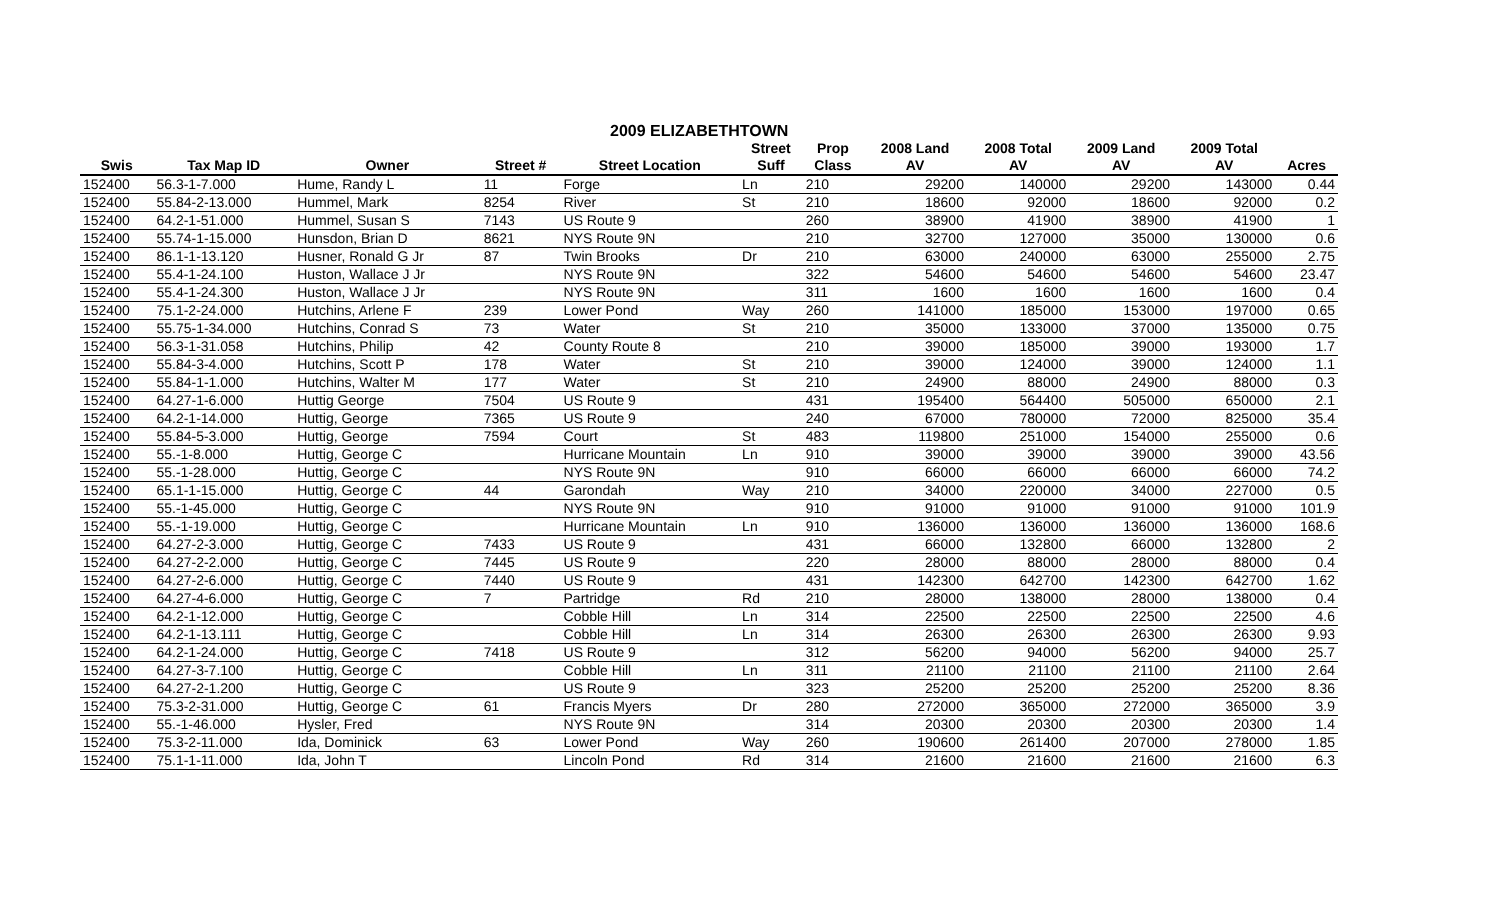2009 ELIZABETHTOWN
| | | | | | Street | Prop | 2008 Land | 2008 Total | 2009 Land | 2009 Total | |
| --- | --- | --- | --- | --- | --- | --- | --- | --- | --- | --- | --- |
| Swis | Tax Map ID | Owner | Street # | Street Location | Suff | Class | AV | AV | AV | AV | Acres |
| 152400 | 56.3-1-7.000 | Hume, Randy L | 11 | Forge | Ln | 210 | 29200 | 140000 | 29200 | 143000 | 0.44 |
| 152400 | 55.84-2-13.000 | Hummel, Mark | 8254 | River | St | 210 | 18600 | 92000 | 18600 | 92000 | 0.2 |
| 152400 | 64.2-1-51.000 | Hummel, Susan S | 7143 | US Route 9 | | 260 | 38900 | 41900 | 38900 | 41900 | 1 |
| 152400 | 55.74-1-15.000 | Hunsdon, Brian D | 8621 | NYS Route 9N | | 210 | 32700 | 127000 | 35000 | 130000 | 0.6 |
| 152400 | 86.1-1-13.120 | Husner, Ronald G Jr | 87 | Twin Brooks | Dr | 210 | 63000 | 240000 | 63000 | 255000 | 2.75 |
| 152400 | 55.4-1-24.100 | Huston, Wallace J Jr | | NYS Route 9N | | 322 | 54600 | 54600 | 54600 | 54600 | 23.47 |
| 152400 | 55.4-1-24.300 | Huston, Wallace J Jr | | NYS Route 9N | | 311 | 1600 | 1600 | 1600 | 1600 | 0.4 |
| 152400 | 75.1-2-24.000 | Hutchins, Arlene F | 239 | Lower Pond | Way | 260 | 141000 | 185000 | 153000 | 197000 | 0.65 |
| 152400 | 55.75-1-34.000 | Hutchins, Conrad S | 73 | Water | St | 210 | 35000 | 133000 | 37000 | 135000 | 0.75 |
| 152400 | 56.3-1-31.058 | Hutchins, Philip | 42 | County Route 8 | | 210 | 39000 | 185000 | 39000 | 193000 | 1.7 |
| 152400 | 55.84-3-4.000 | Hutchins, Scott P | 178 | Water | St | 210 | 39000 | 124000 | 39000 | 124000 | 1.1 |
| 152400 | 55.84-1-1.000 | Hutchins, Walter M | 177 | Water | St | 210 | 24900 | 88000 | 24900 | 88000 | 0.3 |
| 152400 | 64.27-1-6.000 | Huttig George | 7504 | US Route 9 | | 431 | 195400 | 564400 | 505000 | 650000 | 2.1 |
| 152400 | 64.2-1-14.000 | Huttig, George | 7365 | US Route 9 | | 240 | 67000 | 780000 | 72000 | 825000 | 35.4 |
| 152400 | 55.84-5-3.000 | Huttig, George | 7594 | Court | St | 483 | 119800 | 251000 | 154000 | 255000 | 0.6 |
| 152400 | 55.-1-8.000 | Huttig, George C | | Hurricane Mountain | Ln | 910 | 39000 | 39000 | 39000 | 39000 | 43.56 |
| 152400 | 55.-1-28.000 | Huttig, George C | | NYS Route 9N | | 910 | 66000 | 66000 | 66000 | 66000 | 74.2 |
| 152400 | 65.1-1-15.000 | Huttig, George C | 44 | Garondah | Way | 210 | 34000 | 220000 | 34000 | 227000 | 0.5 |
| 152400 | 55.-1-45.000 | Huttig, George C | | NYS Route 9N | | 910 | 91000 | 91000 | 91000 | 91000 | 101.9 |
| 152400 | 55.-1-19.000 | Huttig, George C | | Hurricane Mountain | Ln | 910 | 136000 | 136000 | 136000 | 136000 | 168.6 |
| 152400 | 64.27-2-3.000 | Huttig, George C | 7433 | US Route 9 | | 431 | 66000 | 132800 | 66000 | 132800 | 2 |
| 152400 | 64.27-2-2.000 | Huttig, George C | 7445 | US Route 9 | | 220 | 28000 | 88000 | 28000 | 88000 | 0.4 |
| 152400 | 64.27-2-6.000 | Huttig, George C | 7440 | US Route 9 | | 431 | 142300 | 642700 | 142300 | 642700 | 1.62 |
| 152400 | 64.27-4-6.000 | Huttig, George C | 7 | Partridge | Rd | 210 | 28000 | 138000 | 28000 | 138000 | 0.4 |
| 152400 | 64.2-1-12.000 | Huttig, George C | | Cobble Hill | Ln | 314 | 22500 | 22500 | 22500 | 22500 | 4.6 |
| 152400 | 64.2-1-13.111 | Huttig, George C | | Cobble Hill | Ln | 314 | 26300 | 26300 | 26300 | 26300 | 9.93 |
| 152400 | 64.2-1-24.000 | Huttig, George C | 7418 | US Route 9 | | 312 | 56200 | 94000 | 56200 | 94000 | 25.7 |
| 152400 | 64.27-3-7.100 | Huttig, George C | | Cobble Hill | Ln | 311 | 21100 | 21100 | 21100 | 21100 | 2.64 |
| 152400 | 64.27-2-1.200 | Huttig, George C | | US Route 9 | | 323 | 25200 | 25200 | 25200 | 25200 | 8.36 |
| 152400 | 75.3-2-31.000 | Huttig, George C | 61 | Francis Myers | Dr | 280 | 272000 | 365000 | 272000 | 365000 | 3.9 |
| 152400 | 55.-1-46.000 | Hysler, Fred | | NYS Route 9N | | 314 | 20300 | 20300 | 20300 | 20300 | 1.4 |
| 152400 | 75.3-2-11.000 | Ida, Dominick | 63 | Lower Pond | Way | 260 | 190600 | 261400 | 207000 | 278000 | 1.85 |
| 152400 | 75.1-1-11.000 | Ida, John T | | Lincoln Pond | Rd | 314 | 21600 | 21600 | 21600 | 21600 | 6.3 |